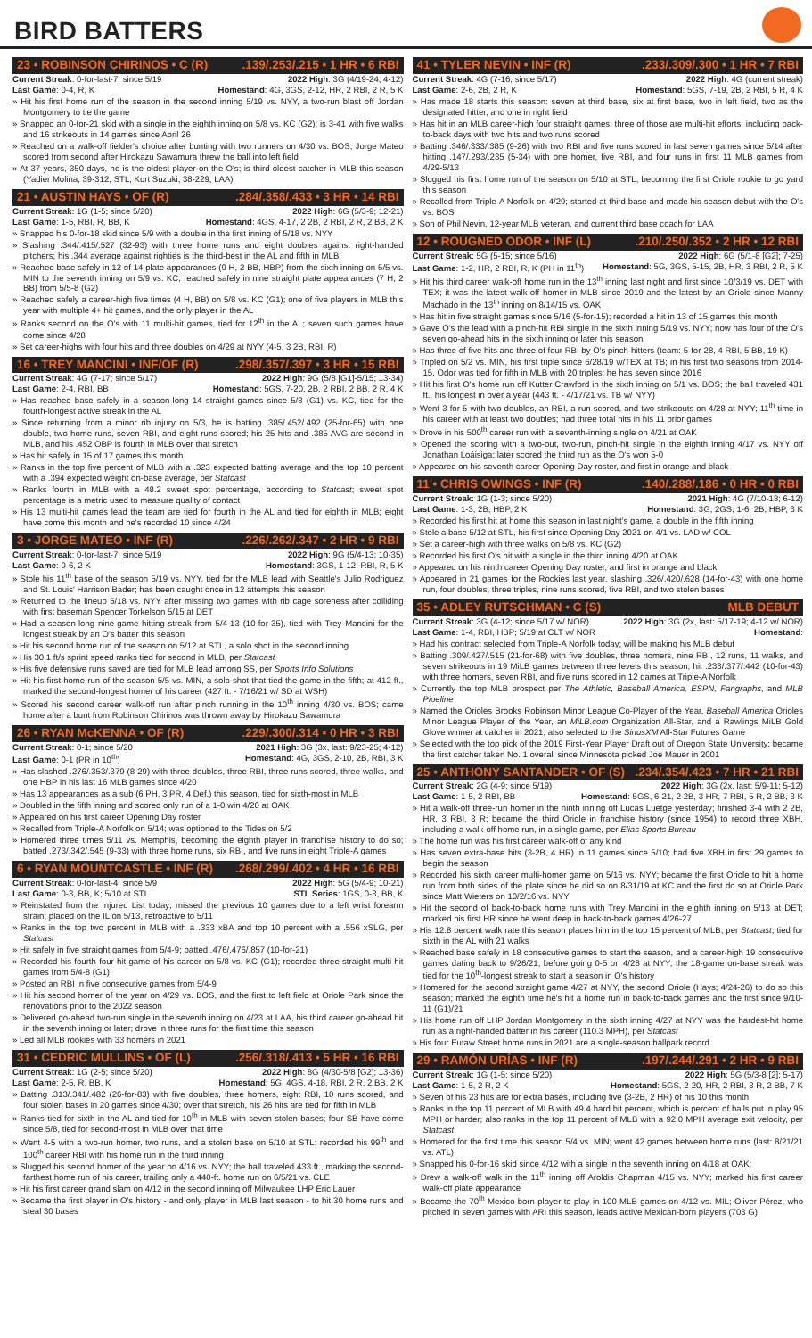BIRD BATTERS
23 • ROBINSON CHIRINOS • C (R) .139/.253/.215 • 1 HR • 6 RBI
Current Streak: 0-for-last-7; since 5/19 2022 High: 3G (4/19-24; 4-12)
Last Game: 0-4, R, K Homestand: 4G, 3GS, 2-12, HR, 2 RBI, 2 R, 5 K
» Hit his first home run of the season in the second inning 5/19 vs. NYY, a two-run blast off Jordan Montgomery to tie the game
» Snapped an 0-for-21 skid with a single in the eighth inning on 5/8 vs. KC (G2); is 3-41 with five walks and 16 strikeouts in 14 games since April 26
» Reached on a walk-off fielder's choice after bunting with two runners on 4/30 vs. BOS; Jorge Mateo scored from second after Hirokazu Sawamura threw the ball into left field
» At 37 years, 350 days, he is the oldest player on the O's; is third-oldest catcher in MLB this season (Yadier Molina, 39-312, STL; Kurt Suzuki, 38-229, LAA)
21 • AUSTIN HAYS • OF (R) .284/.358/.433 • 3 HR • 14 RBI
Current Streak: 1G (1-5; since 5/20) 2022 High: 6G (5/3-9; 12-21)
Last Game: 1-5, RBI, R, BB, K Homestand: 4GS, 4-17, 2 2B, 2 RBI, 2 R, 2 BB, 2 K
» Snapped his 0-for-18 skid since 5/9 with a double in the first inning of 5/18 vs. NYY
» Slashing .344/.415/.527 (32-93) with three home runs and eight doubles against right-handed pitchers; his .344 average against righties is the third-best in the AL and fifth in MLB
» Reached base safely in 12 of 14 plate appearances (9 H, 2 BB, HBP) from the sixth inning on 5/5 vs. MIN to the seventh inning on 5/9 vs. KC; reached safely in nine straight plate appearances (7 H, 2 BB) from 5/5-8 (G2)
» Reached safely a career-high five times (4 H, BB) on 5/8 vs. KC (G1); one of five players in MLB this year with multiple 4+ hit games, and the only player in the AL
» Ranks second on the O's with 11 multi-hit games, tied for 12<sup>th</sup> in the AL; seven such games have come since 4/28
» Set career-highs with four hits and three doubles on 4/29 at NYY (4-5, 3 2B, RBI, R)
16 • TREY MANCINI • INF/OF (R) .298/.357/.397 • 3 HR • 15 RBI
Current Streak: 4G (7-17; since 5/17) 2022 High: 9G (5/8 [G1]-5/15; 13-34)
Last Game: 2-4, RBI, BB Homestand: 5GS, 7-20, 2B, 2 RBI, 2 BB, 2 R, 4 K
» Has reached base safely in a season-long 14 straight games since 5/8 (G1) vs. KC, tied for the fourth-longest active streak in the AL
» Since returning from a minor rib injury on 5/3, he is batting .385/.452/.492 (25-for-65) with one double, two home runs, seven RBI, and eight runs scored; his 25 hits and .385 AVG are second in MLB, and his .452 OBP is fourth in MLB over that stretch
» Has hit safely in 15 of 17 games this month
» Ranks in the top five percent of MLB with a .323 expected batting average and the top 10 percent with a .394 expected weight on-base average, per Statcast
» Ranks fourth in MLB with a 48.2 sweet spot percentage, according to Statcast; sweet spot percentage is a metric used to measure quality of contact
» His 13 multi-hit games lead the team are tied for fourth in the AL and tied for eighth in MLB; eight have come this month and he's recorded 10 since 4/24
3 • JORGE MATEO • INF (R) .226/.262/.347 • 2 HR • 9 RBI
Current Streak: 0-for-last-7; since 5/19 2022 High: 9G (5/4-13; 10-35)
Last Game: 0-6, 2 K Homestand: 3GS, 1-12, RBI, R, 5 K
» Stole his 11<sup>th</sup> base of the season 5/19 vs. NYY, tied for the MLB lead with Seattle's Julio Rodriguez and St. Louis' Harrison Bader; has been caught once in 12 attempts this season
» Returned to the lineup 5/18 vs. NYY after missing two games with rib cage soreness after colliding with first baseman Spencer Torkelson 5/15 at DET
» Had a season-long nine-game hitting streak from 5/4-13 (10-for-35), tied with Trey Mancini for the longest streak by an O's batter this season
» Hit his second home run of the season on 5/12 at STL, a solo shot in the second inning
» His 30.1 ft/s sprint speed ranks tied for second in MLB, per Statcast
» His five defensive runs saved are tied for MLB lead among SS, per Sports Info Solutions
» Hit his first home run of the season 5/5 vs. MIN, a solo shot that tied the game in the fifth; at 412 ft., marked the second-longest homer of his career (427 ft. - 7/16/21 w/ SD at WSH)
» Scored his second career walk-off run after pinch running in the 10<sup>th</sup> inning 4/30 vs. BOS; came home after a bunt from Robinson Chirinos was thrown away by Hirokazu Sawamura
26 • RYAN McKENNA • OF (R) .229/.300/.314 • 0 HR • 3 RBI
Current Streak: 0-1; since 5/20 2021 High: 3G (3x, last: 9/23-25; 4-12)
Last Game: 0-1 (PR in 10<sup>th</sup>) Homestand: 4G, 3GS, 2-10, 2B, RBI, 3 K
» Has slashed .276/.353/.379 (8-29) with three doubles, three RBI, three runs scored, three walks, and one HBP in his last 16 MLB games since 4/20
» Has 13 appearances as a sub (6 PH, 3 PR, 4 Def.) this season, tied for sixth-most in MLB
» Doubled in the fifth inning and scored only run of a 1-0 win 4/20 at OAK
» Appeared on his first career Opening Day roster
» Recalled from Triple-A Norfolk on 5/14; was optioned to the Tides on 5/2
» Homered three times 5/11 vs. Memphis, becoming the eighth player in franchise history to do so; batted .273/.342/.545 (9-33) with three home runs, six RBI, and five runs in eight Triple-A games
6 • RYAN MOUNTCASTLE • INF (R) .268/.299/.402 • 4 HR • 16 RBI
Current Streak: 0-for-last-4; since 5/9 2022 High: 5G (5/4-9; 10-21)
Last Game: 0-3, BB, K; 5/10 at STL STL Series: 1GS, 0-3, BB, K
» Reinstated from the Injured List today; missed the previous 10 games due to a left wrist forearm strain; placed on the IL on 5/13, retroactive to 5/11
» Ranks in the top two percent in MLB with a .333 xBA and top 10 percent with a .556 xSLG, per Statcast
» Hit safely in five straight games from 5/4-9; batted .476/.476/.857 (10-for-21)
» Recorded his fourth four-hit game of his career on 5/8 vs. KC (G1); recorded three straight multi-hit games from 5/4-8 (G1)
» Posted an RBI in five consecutive games from 5/4-9
» Hit his second homer of the year on 4/29 vs. BOS, and the first to left field at Oriole Park since the renovations prior to the 2022 season
» Delivered go-ahead two-run single in the seventh inning on 4/23 at LAA, his third career go-ahead hit in the seventh inning or later; drove in three runs for the first time this season
» Led all MLB rookies with 33 homers in 2021
31 • CEDRIC MULLINS • OF (L) .256/.318/.413 • 5 HR • 16 RBI
Current Streak: 1G (2-5; since 5/20) 2022 High: 8G (4/30-5/8 [G2]; 13-36)
Last Game: 2-5, R, BB, K Homestand: 5G, 4GS, 4-18, RBI, 2 R, 2 BB, 2 K
» Batting .313/.341/.482 (26-for-83) with five doubles, three homers, eight RBI, 10 runs scored, and four stolen bases in 20 games since 4/30; over that stretch, his 26 hits are tied for fifth in MLB
» Ranks tied for sixth in the AL and tied for 10<sup>th</sup> in MLB with seven stolen bases; four SB have come since 5/8, tied for second-most in MLB over that time
» Went 4-5 with a two-run homer, two runs, and a stolen base on 5/10 at STL; recorded his 99<sup>th</sup> and 100<sup>th</sup> career RBI with his home run in the third inning
» Slugged his second homer of the year on 4/16 vs. NYY; the ball traveled 433 ft., marking the second-farthest home run of his career, trailing only a 440-ft. home run on 6/5/21 vs. CLE
» Hit his first career grand slam on 4/12 in the second inning off Milwaukee LHP Eric Lauer
» Became the first player in O's history - and only player in MLB last season - to hit 30 home runs and steal 30 bases
41 • TYLER NEVIN • INF (R) .233/.309/.300 • 1 HR • 7 RBI
Current Streak: 4G (7-16; since 5/17) 2022 High: 4G (current streak)
Last Game: 2-6, 2B, 2 R, K Homestand: 5GS, 7-19, 2B, 2 RBI, 5 R, 4 K
» Has made 18 starts this season: seven at third base, six at first base, two in left field, two as the designated hitter, and one in right field
» Has hit in an MLB career-high four straight games; three of those are multi-hit efforts, including back-to-back days with two hits and two runs scored
» Batting .346/.333/.385 (9-26) with two RBI and five runs scored in last seven games since 5/14 after hitting .147/.293/.235 (5-34) with one homer, five RBI, and four runs in first 11 MLB games from 4/29-5/13
» Slugged his first home run of the season on 5/10 at STL, becoming the first Oriole rookie to go yard this season
» Recalled from Triple-A Norfolk on 4/29; started at third base and made his season debut with the O's vs. BOS
» Son of Phil Nevin, 12-year MLB veteran, and current third base coach for LAA
12 • ROUGNED ODOR • INF (L) .210/.250/.352 • 2 HR • 12 RBI
Current Streak: 5G (5-15; since 5/16) 2022 High: 6G (5/1-8 [G2]; 7-25)
Last Game: 1-2, HR, 2 RBI, R, K (PH in 11<sup>th</sup>) Homestand: 5G, 3GS, 5-15, 2B, HR, 3 RBI, 2 R, 5 K
» Hit his third career walk-off home run in the 13<sup>th</sup> inning last night and first since 10/3/19 vs. DET with TEX; it was the latest walk-off homer in MLB since 2019 and the latest by an Oriole since Manny Machado in the 13<sup>th</sup> inning on 8/14/15 vs. OAK
» Has hit in five straight games since 5/16 (5-for-15); recorded a hit in 13 of 15 games this month
» Gave O's the lead with a pinch-hit RBI single in the sixth inning 5/19 vs. NYY; now has four of the O's seven go-ahead hits in the sixth inning or later this season
» Has three of five hits and three of four RBI by O's pinch-hitters (team: 5-for-28, 4 RBI, 5 BB, 19 K)
» Tripled on 5/2 vs. MIN, his first triple since 6/28/19 w/TEX at TB; in his first two seasons from 2014-15, Odor was tied for fifth in MLB with 20 triples; he has seven since 2016
» Hit his first O's home run off Kutter Crawford in the sixth inning on 5/1 vs. BOS; the ball traveled 431 ft., his longest in over a year (443 ft. - 4/17/21 vs. TB w/ NYY)
» Went 3-for-5 with two doubles, an RBI, a run scored, and two strikeouts on 4/28 at NYY; 11<sup>th</sup> time in his career with at least two doubles; had three total hits in his 11 prior games
» Drove in his 500<sup>th</sup> career run with a seventh-inning single on 4/21 at OAK
» Opened the scoring with a two-out, two-run, pinch-hit single in the eighth inning 4/17 vs. NYY off Jonathan Loáisiga; later scored the third run as the O's won 5-0
» Appeared on his seventh career Opening Day roster, and first in orange and black
11 • CHRIS OWINGS • INF (R) .140/.288/.186 • 0 HR • 0 RBI
Current Streak: 1G (1-3; since 5/20) 2021 High: 4G (7/10-18; 6-12)
Last Game: 1-3, 2B, HBP, 2 K Homestand: 3G, 2GS, 1-6, 2B, HBP, 3 K
» Recorded his first hit at home this season in last night's game, a double in the fifth inning
» Stole a base 5/12 at STL, his first since Opening Day 2021 on 4/1 vs. LAD w/ COL
» Set a career-high with three walks on 5/8 vs. KC (G2)
» Recorded his first O's hit with a single in the third inning 4/20 at OAK
» Appeared on his ninth career Opening Day roster, and first in orange and black
» Appeared in 21 games for the Rockies last year, slashing .326/.420/.628 (14-for-43) with one home run, four doubles, three triples, nine runs scored, five RBI, and two stolen bases
35 • ADLEY RUTSCHMAN • C (S) MLB DEBUT
Current Streak: 3G (4-12; since 5/17 w/ NOR) 2022 High: 3G (2x, last: 5/17-19; 4-12 w/ NOR)
Last Game: 1-4, RBI, HBP; 5/19 at CLT w/ NOR Homestand:
» Had his contract selected from Triple-A Norfolk today; will be making his MLB debut
» Batting .309/.427/.515 (21-for-68) with five doubles, three homers, nine RBI, 12 runs, 11 walks, and seven strikeouts in 19 MiLB games between three levels this season; hit .233/.377/.442 (10-for-43) with three homers, seven RBI, and five runs scored in 12 games at Triple-A Norfolk
» Currently the top MLB prospect per The Athletic, Baseball America, ESPN, Fangraphs, and MLB Pipeline
» Named the Orioles Brooks Robinson Minor League Co-Player of the Year, Baseball America Orioles Minor League Player of the Year, an MiLB.com Organization All-Star, and a Rawlings MiLB Gold Glove winner at catcher in 2021; also selected to the SiriusXM All-Star Futures Game
» Selected with the top pick of the 2019 First-Year Player Draft out of Oregon State University; became the first catcher taken No. 1 overall since Minnesota picked Joe Mauer in 2001
25 • ANTHONY SANTANDER • OF (S) .234/.354/.423 • 7 HR • 21 RBI
Current Streak: 2G (4-9; since 5/19) 2022 High: 3G (2x, last: 5/9-11; 5-12)
Last Game: 1-5, 2 RBI, BB Homestand: 5GS, 6-21, 2 2B, 3 HR, 7 RBI, 5 R, 2 BB, 3 K
» Hit a walk-off three-run homer in the ninth inning off Lucas Luetge yesterday; finished 3-4 with 2 2B, HR, 3 RBI, 3 R; became the third Oriole in franchise history (since 1954) to record three XBH, including a walk-off home run, in a single game, per Elias Sports Bureau
» The home run was his first career walk-off of any kind
» Has seven extra-base hits (3-2B, 4 HR) in 11 games since 5/10; had five XBH in first 29 games to begin the season
» Recorded his sixth career multi-homer game on 5/16 vs. NYY; became the first Oriole to hit a home run from both sides of the plate since he did so on 8/31/19 at KC and the first do so at Oriole Park since Matt Wieters on 10/2/16 vs. NYY
» Hit the second of back-to-back home runs with Trey Mancini in the eighth inning on 5/13 at DET; marked his first HR since he went deep in back-to-back games 4/26-27
» His 12.8 percent walk rate this season places him in the top 15 percent of MLB, per Statcast; tied for sixth in the AL with 21 walks
» Reached base safely in 18 consecutive games to start the season, and a career-high 19 consecutive games dating back to 9/26/21, before going 0-5 on 4/28 at NYY; the 18-game on-base streak was tied for the 10<sup>th</sup>-longest streak to start a season in O's history
» Homered for the second straight game 4/27 at NYY, the second Oriole (Hays; 4/24-26) to do so this season; marked the eighth time he's hit a home run in back-to-back games and the first since 9/10-11 (G1)/21
» His home run off LHP Jordan Montgomery in the sixth inning 4/27 at NYY was the hardest-hit home run as a right-handed batter in his career (110.3 MPH), per Statcast
» His four Eutaw Street home runs in 2021 are a single-season ballpark record
29 • RAMÓN URÍAS • INF (R) .197/.244/.291 • 2 HR • 9 RBI
Current Streak: 1G (1-5; since 5/20) 2022 High: 5G (5/3-8 [2]; 5-17)
Last Game: 1-5, 2 R, 2 K Homestand: 5GS, 2-20, HR, 2 RBI, 3 R, 2 BB, 7 K
» Seven of his 23 hits are for extra bases, including five (3-2B, 2 HR) of his 10 this month
» Ranks in the top 11 percent of MLB with 49.4 hard hit percent, which is percent of balls put in play 95 MPH or harder; also ranks in the top 11 percent of MLB with a 92.0 MPH average exit velocity, per Statcast
» Homered for the first time this season 5/4 vs. MIN; went 42 games between home runs (last: 8/21/21 vs. ATL)
» Snapped his 0-for-16 skid since 4/12 with a single in the seventh inning on 4/18 at OAK;
» Drew a walk-off walk in the 11<sup>th</sup> inning off Aroldis Chapman 4/15 vs. NYY; marked his first career walk-off plate appearance
» Became the 70<sup>th</sup> Mexico-born player to play in 100 MLB games on 4/12 vs. MIL; Oliver Pérez, who pitched in seven games with ARI this season, leads active Mexican-born players (703 G)